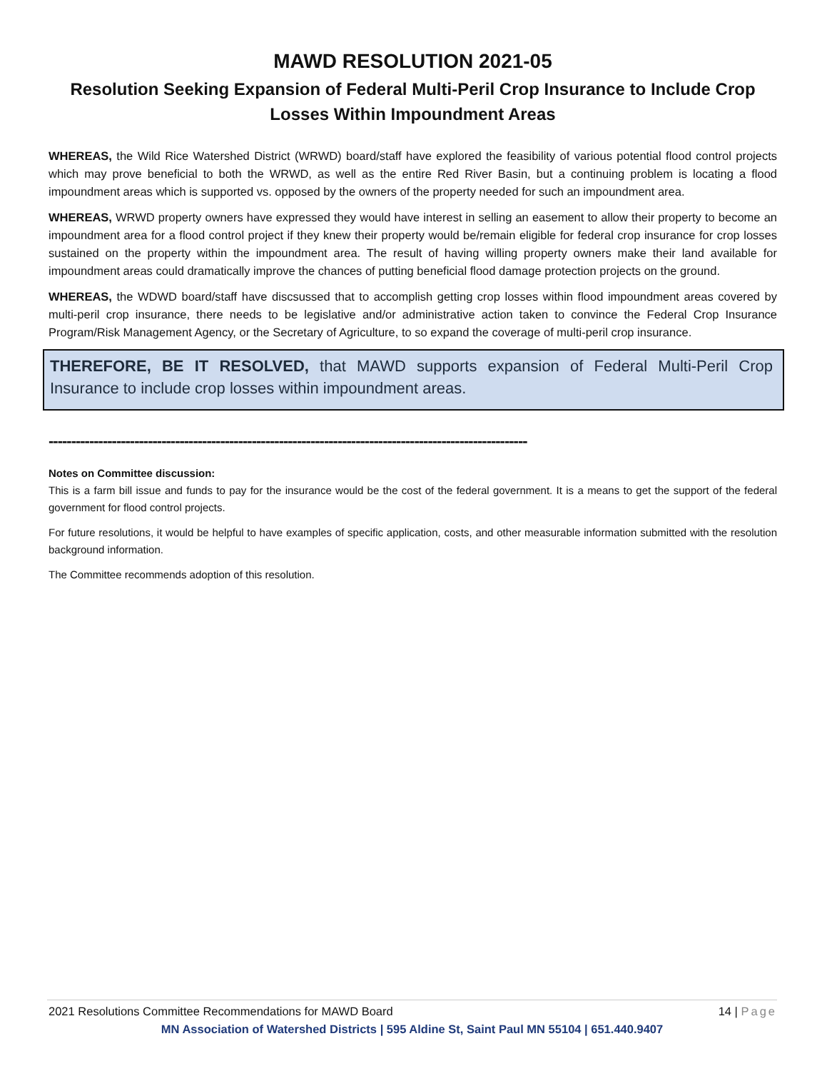MAWD RESOLUTION 2021-05
Resolution Seeking Expansion of Federal Multi-Peril Crop Insurance to Include Crop Losses Within Impoundment Areas
WHEREAS, the Wild Rice Watershed District (WRWD) board/staff have explored the feasibility of various potential flood control projects which may prove beneficial to both the WRWD, as well as the entire Red River Basin, but a continuing problem is locating a flood impoundment areas which is supported vs. opposed by the owners of the property needed for such an impoundment area.
WHEREAS, WRWD property owners have expressed they would have interest in selling an easement to allow their property to become an impoundment area for a flood control project if they knew their property would be/remain eligible for federal crop insurance for crop losses sustained on the property within the impoundment area. The result of having willing property owners make their land available for impoundment areas could dramatically improve the chances of putting beneficial flood damage protection projects on the ground.
WHEREAS, the WDWD board/staff have discsussed that to accomplish getting crop losses within flood impoundment areas covered by multi-peril crop insurance, there needs to be legislative and/or administrative action taken to convince the Federal Crop Insurance Program/Risk Management Agency, or the Secretary of Agriculture, to so expand the coverage of multi-peril crop insurance.
THEREFORE, BE IT RESOLVED, that MAWD supports expansion of Federal Multi-Peril Crop Insurance to include crop losses within impoundment areas.
----------------------------------------------------------------------------------------------------------
Notes on Committee discussion:
This is a farm bill issue and funds to pay for the insurance would be the cost of the federal government. It is a means to get the support of the federal government for flood control projects.
For future resolutions, it would be helpful to have examples of specific application, costs, and other measurable information submitted with the resolution background information.
The Committee recommends adoption of this resolution.
2021 Resolutions Committee Recommendations for MAWD Board 14 | Page
MN Association of Watershed Districts | 595 Aldine St, Saint Paul MN 55104 | 651.440.9407